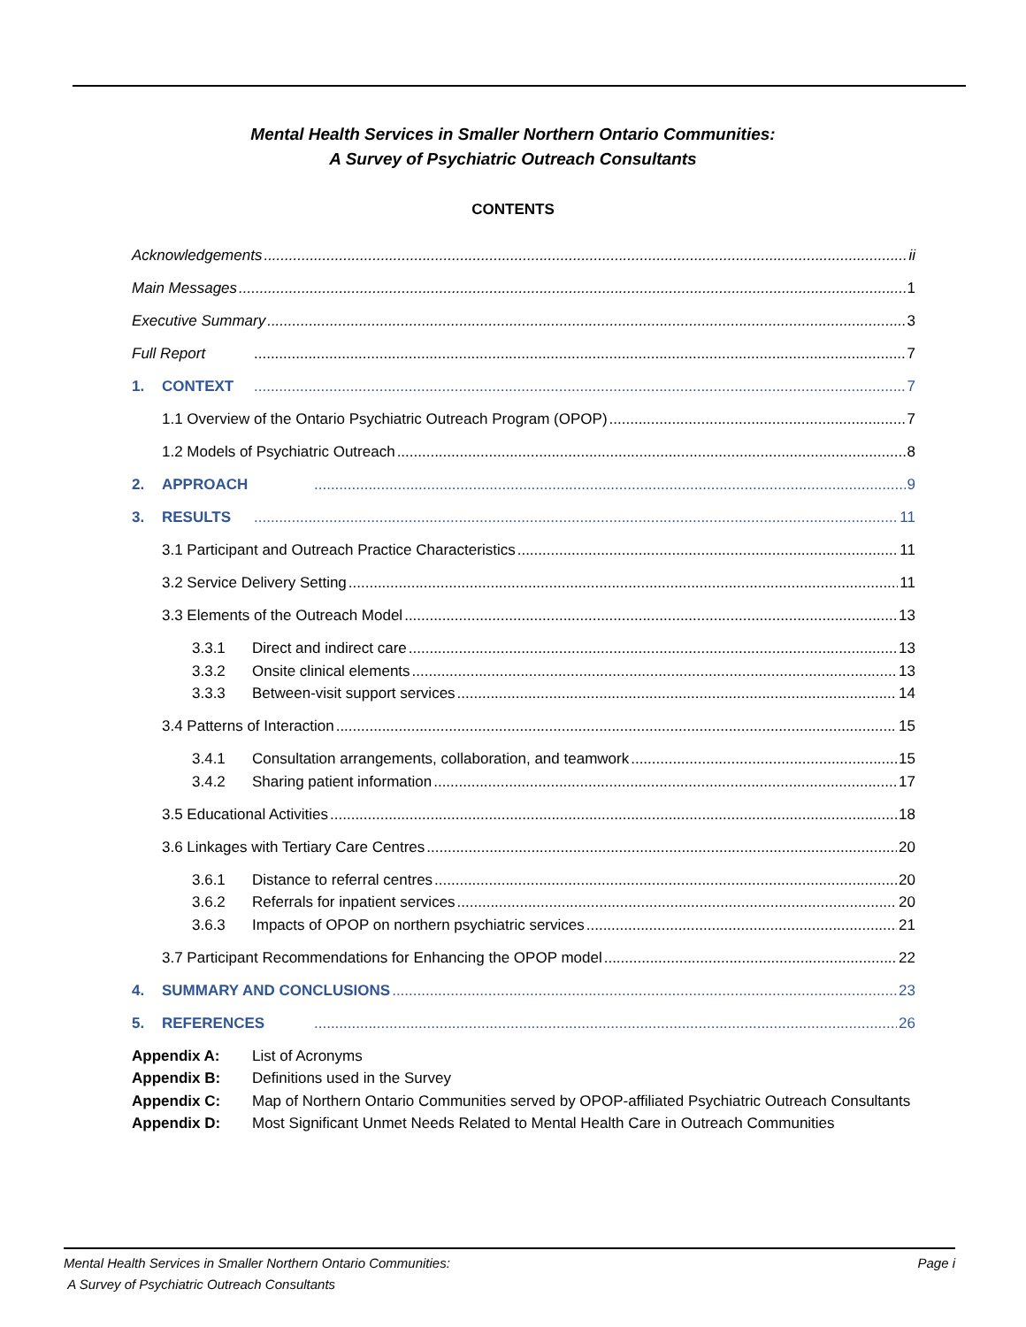Mental Health Services in Smaller Northern Ontario Communities:
A Survey of Psychiatric Outreach Consultants
CONTENTS
Acknowledgements ii
Main Messages 1
Executive Summary 3
Full Report 7
1. CONTEXT 7
1.1 Overview of the Ontario Psychiatric Outreach Program (OPOP) 7
1.2 Models of Psychiatric Outreach 8
2. APPROACH 9
3. RESULTS 11
3.1 Participant and Outreach Practice Characteristics 11
3.2 Service Delivery Setting 11
3.3 Elements of the Outreach Model 13
3.3.1 Direct and indirect care 13
3.3.2 Onsite clinical elements 13
3.3.3 Between-visit support services 14
3.4 Patterns of Interaction 15
3.4.1 Consultation arrangements, collaboration, and teamwork 15
3.4.2 Sharing patient information 17
3.5 Educational Activities 18
3.6 Linkages with Tertiary Care Centres 20
3.6.1 Distance to referral centres 20
3.6.2 Referrals for inpatient services 20
3.6.3 Impacts of OPOP on northern psychiatric services 21
3.7 Participant Recommendations for Enhancing the OPOP model 22
4. SUMMARY AND CONCLUSIONS 23
5. REFERENCES 26
Appendix A: List of Acronyms
Appendix B: Definitions used in the Survey
Appendix C: Map of Northern Ontario Communities served by OPOP-affiliated Psychiatric Outreach Consultants
Appendix D: Most Significant Unmet Needs Related to Mental Health Care in Outreach Communities
Mental Health Services in Smaller Northern Ontario Communities:
A Survey of Psychiatric Outreach Consultants
Page i